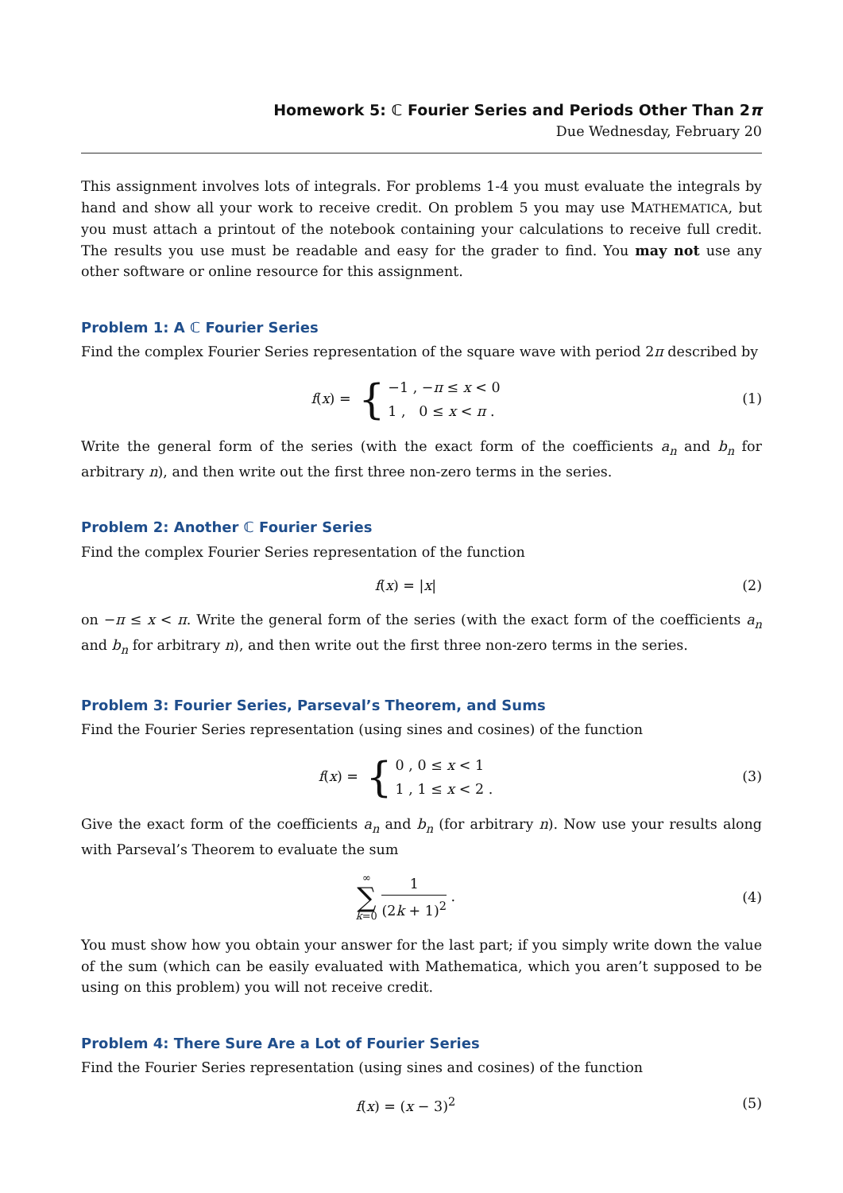Homework 5: ℂ Fourier Series and Periods Other Than 2π
Due Wednesday, February 20
This assignment involves lots of integrals. For problems 1-4 you must evaluate the integrals by hand and show all your work to receive credit. On problem 5 you may use MATHEMATICA, but you must attach a printout of the notebook containing your calculations to receive full credit. The results you use must be readable and easy for the grader to find. You may not use any other software or online resource for this assignment.
Problem 1: A ℂ Fourier Series
Find the complex Fourier Series representation of the square wave with period 2π described by
f(x) = {
−1 , −π ≤ x < 0
1 , 0 ≤ x < π .
(1)
Write the general form of the series (with the exact form of the coefficients a<sub>n</sub> and b<sub>n</sub> for arbitrary n), and then write out the first three non-zero terms in the series.
Problem 2: Another ℂ Fourier Series
Find the complex Fourier Series representation of the function
f(x) = |x| (2)
on −π ≤ x < π. Write the general form of the series (with the exact form of the coefficients a<sub>n</sub> and b<sub>n</sub> for arbitrary n), and then write out the first three non-zero terms in the series.
Problem 3: Fourier Series, Parseval’s Theorem, and Sums
Find the Fourier Series representation (using sines and cosines) of the function
f(x) = {
0 , 0 ≤ x < 1
1 , 1 ≤ x < 2 .
(3)
Give the exact form of the coefficients a<sub>n</sub> and b<sub>n</sub> (for arbitrary n). Now use your results along with Parseval’s Theorem to evaluate the sum
∞
∑
k=0 1 (2k + 1)<sup>2</sup> .
(4)
You must show how you obtain your answer for the last part; if you simply write down the value of the sum (which can be easily evaluated with Mathematica, which you aren’t supposed to be using on this problem) you will not receive credit.
Problem 4: There Sure Are a Lot of Fourier Series
Find the Fourier Series representation (using sines and cosines) of the function
f(x) = (x − 3)<sup>2</sup> (5)